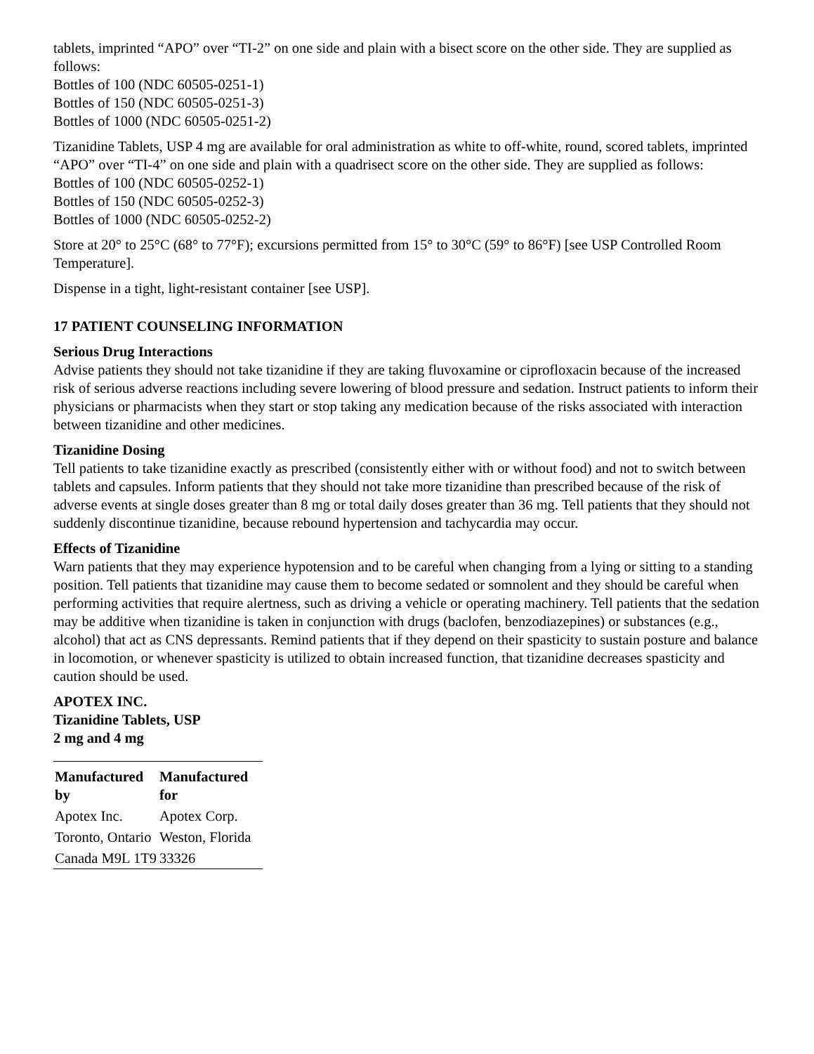tablets, imprinted “APO” over “TI-2” on one side and plain with a bisect score on the other side. They are supplied as follows:
Bottles of 100 (NDC 60505-0251-1)
Bottles of 150 (NDC 60505-0251-3)
Bottles of 1000 (NDC 60505-0251-2)
Tizanidine Tablets, USP 4 mg are available for oral administration as white to off-white, round, scored tablets, imprinted “APO” over “TI-4” on one side and plain with a quadrisect score on the other side. They are supplied as follows:
Bottles of 100 (NDC 60505-0252-1)
Bottles of 150 (NDC 60505-0252-3)
Bottles of 1000 (NDC 60505-0252-2)
Store at 20° to 25°C (68° to 77°F); excursions permitted from 15° to 30°C (59° to 86°F) [see USP Controlled Room Temperature].
Dispense in a tight, light-resistant container [see USP].
17 PATIENT COUNSELING INFORMATION
Serious Drug Interactions
Advise patients they should not take tizanidine if they are taking fluvoxamine or ciprofloxacin because of the increased risk of serious adverse reactions including severe lowering of blood pressure and sedation. Instruct patients to inform their physicians or pharmacists when they start or stop taking any medication because of the risks associated with interaction between tizanidine and other medicines.
Tizanidine Dosing
Tell patients to take tizanidine exactly as prescribed (consistently either with or without food) and not to switch between tablets and capsules. Inform patients that they should not take more tizanidine than prescribed because of the risk of adverse events at single doses greater than 8 mg or total daily doses greater than 36 mg. Tell patients that they should not suddenly discontinue tizanidine, because rebound hypertension and tachycardia may occur.
Effects of Tizanidine
Warn patients that they may experience hypotension and to be careful when changing from a lying or sitting to a standing position. Tell patients that tizanidine may cause them to become sedated or somnolent and they should be careful when performing activities that require alertness, such as driving a vehicle or operating machinery. Tell patients that the sedation may be additive when tizanidine is taken in conjunction with drugs (baclofen, benzodiazepines) or substances (e.g., alcohol) that act as CNS depressants. Remind patients that if they depend on their spasticity to sustain posture and balance in locomotion, or whenever spasticity is utilized to obtain increased function, that tizanidine decreases spasticity and caution should be used.
APOTEX INC.
Tizanidine Tablets, USP
2 mg and 4 mg
| Manufactured by | Manufactured for |
| --- | --- |
| Apotex Inc. | Apotex Corp. |
| Toronto, Ontario | Weston, Florida |
| Canada M9L 1T9 | 33326 |